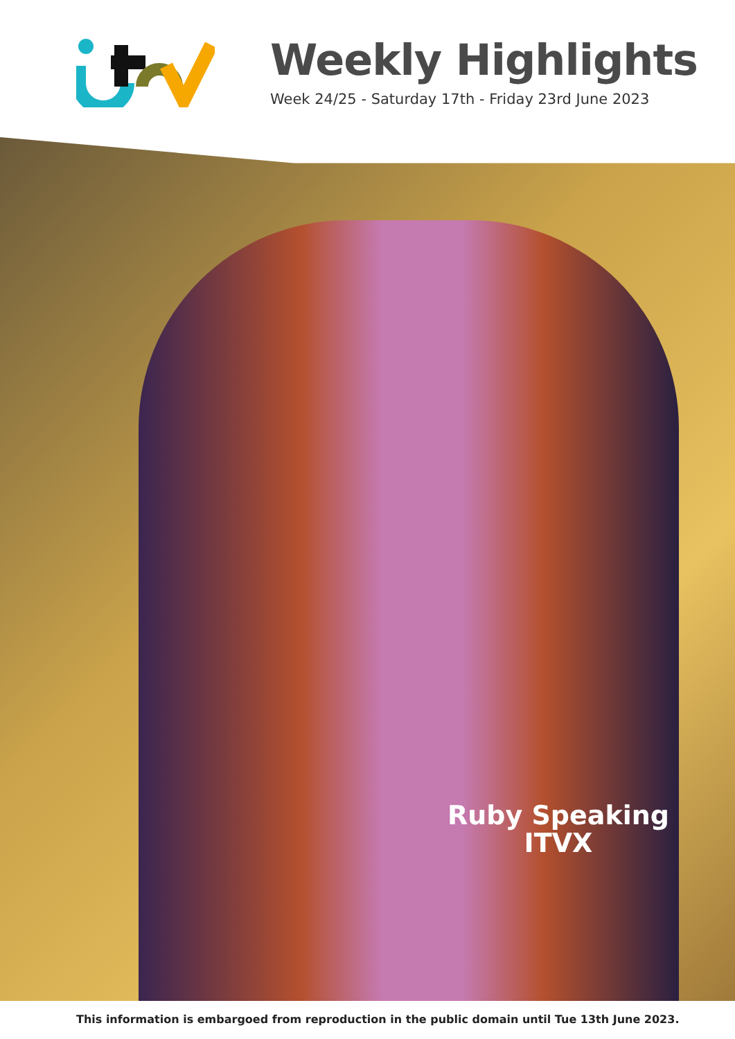Weekly Highlights
Week 24/25 - Saturday 17th - Friday 23rd June 2023
Ruby Speaking
ITVX
This information is embargoed from reproduction in the public domain until Tue 13th June 2023.